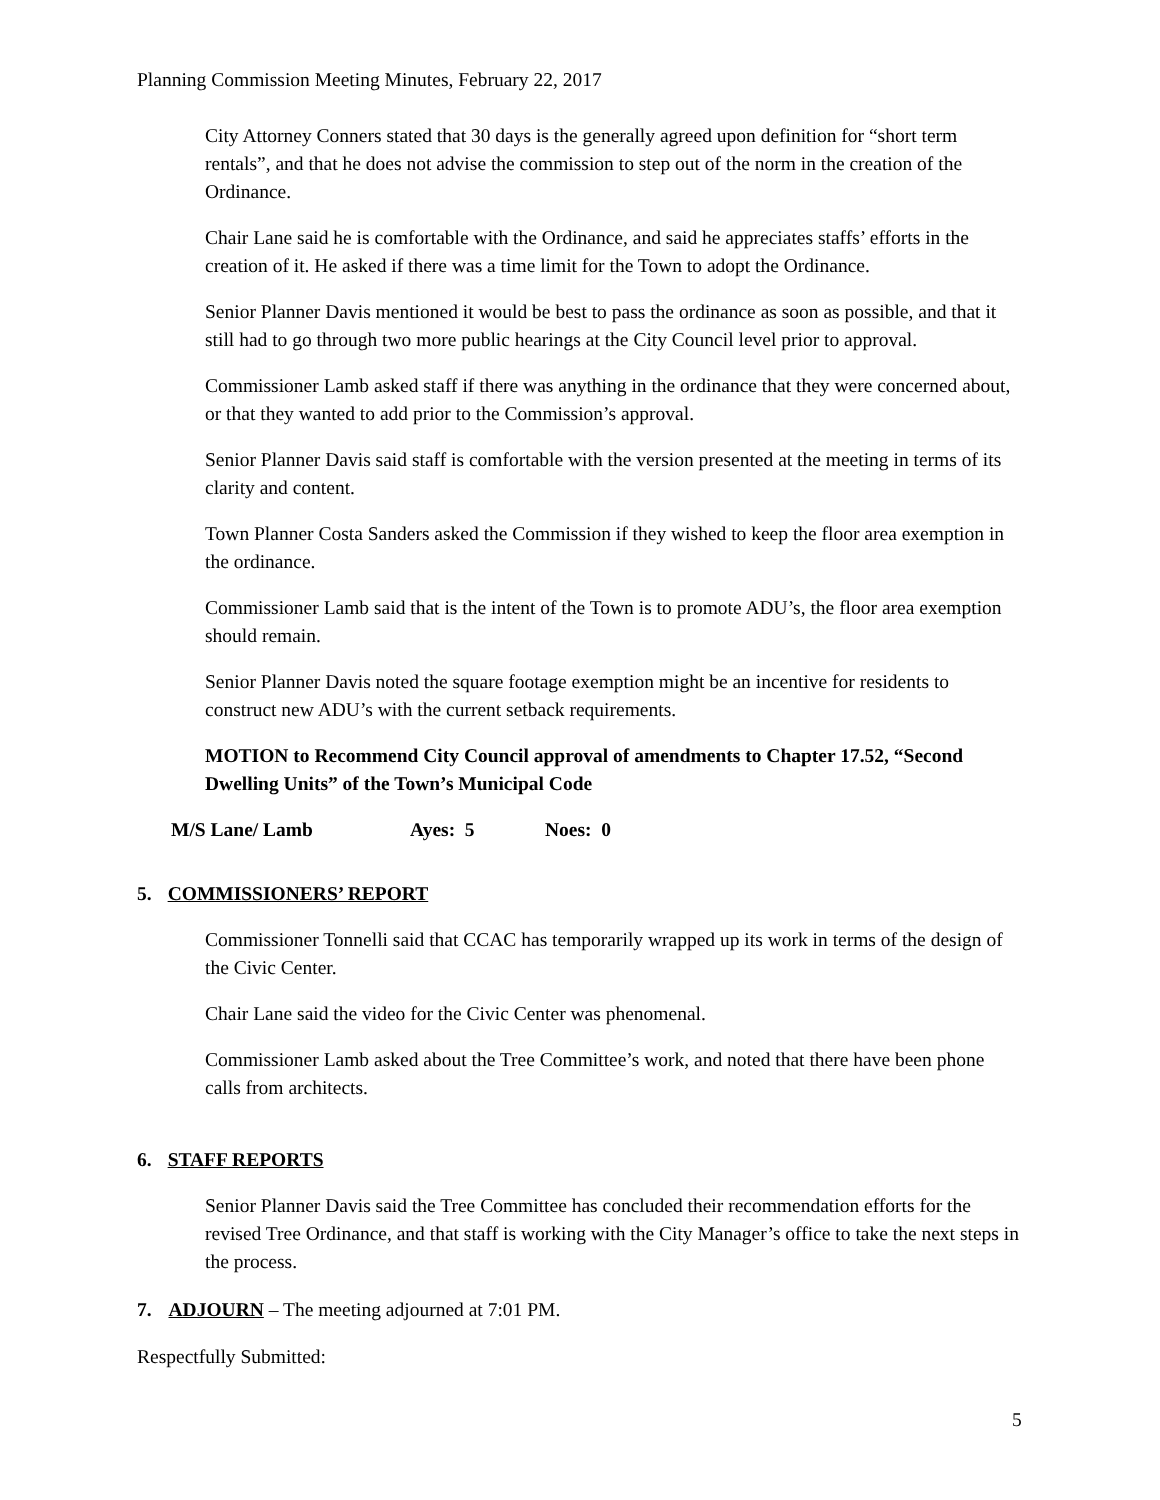Planning Commission Meeting Minutes, February 22, 2017
City Attorney Conners stated that 30 days is the generally agreed upon definition for “short term rentals”, and that he does not advise the commission to step out of the norm in the creation of the Ordinance.
Chair Lane said he is comfortable with the Ordinance, and said he appreciates staffs’ efforts in the creation of it. He asked if there was a time limit for the Town to adopt the Ordinance.
Senior Planner Davis mentioned it would be best to pass the ordinance as soon as possible, and that it still had to go through two more public hearings at the City Council level prior to approval.
Commissioner Lamb asked staff if there was anything in the ordinance that they were concerned about, or that they wanted to add prior to the Commission’s approval.
Senior Planner Davis said staff is comfortable with the version presented at the meeting in terms of its clarity and content.
Town Planner Costa Sanders asked the Commission if they wished to keep the floor area exemption in the ordinance.
Commissioner Lamb said that is the intent of the Town is to promote ADU’s, the floor area exemption should remain.
Senior Planner Davis noted the square footage exemption might be an incentive for residents to construct new ADU’s with the current setback requirements.
MOTION to Recommend City Council approval of amendments to Chapter 17.52, “Second Dwelling Units” of the Town’s Municipal Code
M/S Lane/ Lamb Ayes: 5 Noes: 0
5. COMMISSIONERS’ REPORT
Commissioner Tonnelli said that CCAC has temporarily wrapped up its work in terms of the design of the Civic Center.
Chair Lane said the video for the Civic Center was phenomenal.
Commissioner Lamb asked about the Tree Committee’s work, and noted that there have been phone calls from architects.
6. STAFF REPORTS
Senior Planner Davis said the Tree Committee has concluded their recommendation efforts for the revised Tree Ordinance, and that staff is working with the City Manager’s office to take the next steps in the process.
7. ADJOURN – The meeting adjourned at 7:01 PM.
Respectfully Submitted:
5